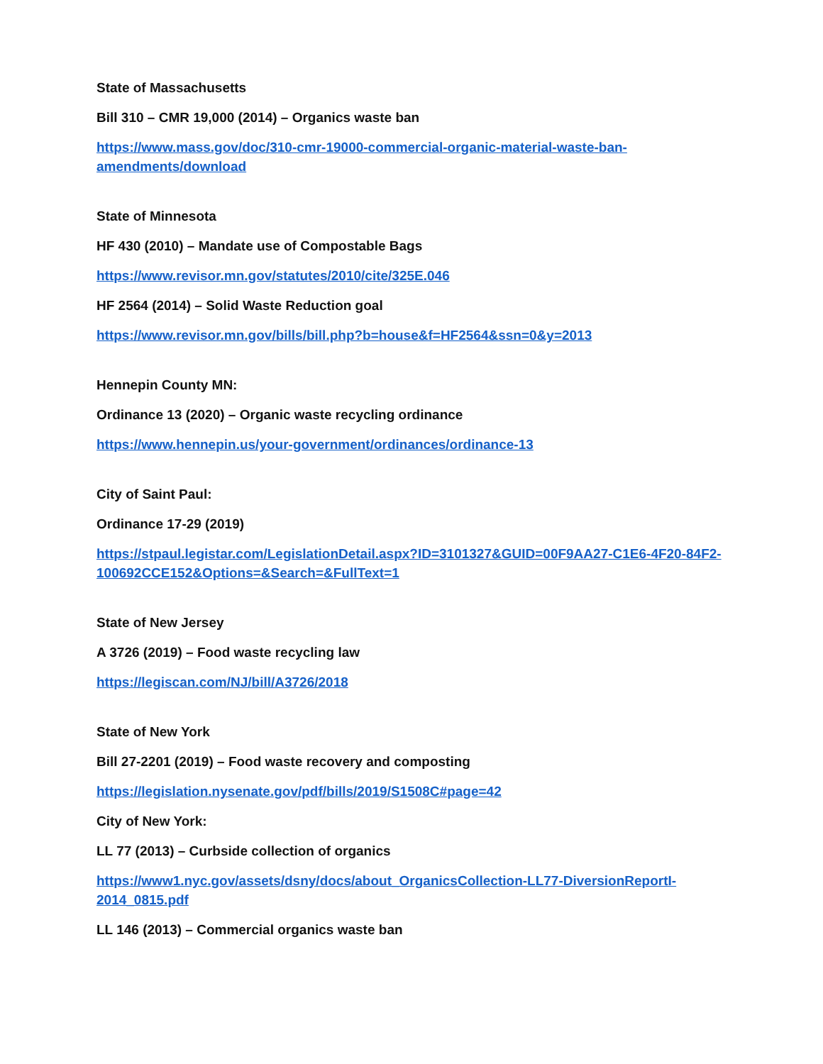State of Massachusetts
Bill 310 – CMR 19,000 (2014) – Organics waste ban
https://www.mass.gov/doc/310-cmr-19000-commercial-organic-material-waste-ban-amendments/download
State of Minnesota
HF 430 (2010) – Mandate use of Compostable Bags
https://www.revisor.mn.gov/statutes/2010/cite/325E.046
HF 2564 (2014) – Solid Waste Reduction goal
https://www.revisor.mn.gov/bills/bill.php?b=house&f=HF2564&ssn=0&y=2013
Hennepin County MN:
Ordinance 13 (2020) – Organic waste recycling ordinance
https://www.hennepin.us/your-government/ordinances/ordinance-13
City of Saint Paul:
Ordinance 17-29 (2019)
https://stpaul.legistar.com/LegislationDetail.aspx?ID=3101327&GUID=00F9AA27-C1E6-4F20-84F2-100692CCE152&Options=&Search=&FullText=1
State of New Jersey
A 3726 (2019) – Food waste recycling law
https://legiscan.com/NJ/bill/A3726/2018
State of New York
Bill 27-2201 (2019) – Food waste recovery and composting
https://legislation.nysenate.gov/pdf/bills/2019/S1508C#page=42
City of New York:
LL 77 (2013) – Curbside collection of organics
https://www1.nyc.gov/assets/dsny/docs/about_OrganicsCollection-LL77-DiversionReportI-2014_0815.pdf
LL 146 (2013) – Commercial organics waste ban